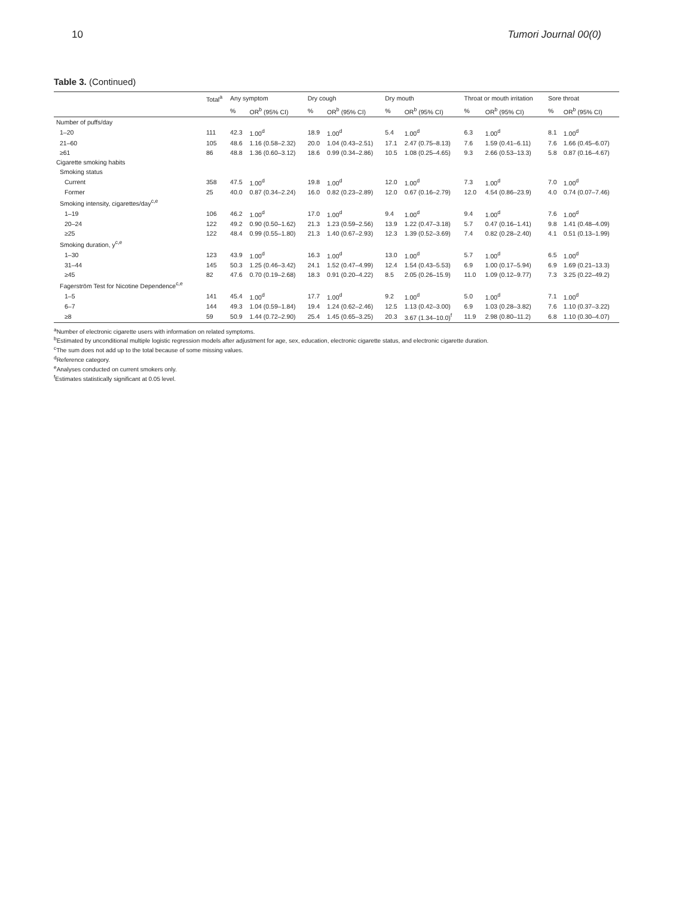10 Tumori Journal 00(0)
Table 3. (Continued)
| | Total<sup>a</sup> | Any symptom | | Dry cough | | Dry mouth | | Throat or mouth irritation | | Sore throat | |
| --- | --- | --- | --- | --- | --- | --- | --- | --- | --- | --- | --- |
| | | % | OR<sup>b</sup> (95% CI) | % | OR<sup>b</sup> (95% CI) | % | OR<sup>b</sup> (95% CI) | % | OR<sup>b</sup> (95% CI) | % | OR<sup>b</sup> (95% CI) |
| Number of puffs/day | | | | | | | | | | | |
| 1–20 | 111 | 42.3 | 1.00<sup>d</sup> | 18.9 | 1.00<sup>d</sup> | 5.4 | 1.00<sup>d</sup> | 6.3 | 1.00<sup>d</sup> | 8.1 | 1.00<sup>d</sup> |
| 21–60 | 105 | 48.6 | 1.16 (0.58–2.32) | 20.0 | 1.04 (0.43–2.51) | 17.1 | 2.47 (0.75–8.13) | 7.6 | 1.59 (0.41–6.11) | 7.6 | 1.66 (0.45–6.07) |
| ≥61 | 86 | 48.8 | 1.36 (0.60–3.12) | 18.6 | 0.99 (0.34–2.86) | 10.5 | 1.08 (0.25–4.65) | 9.3 | 2.66 (0.53–13.3) | 5.8 | 0.87 (0.16–4.67) |
| Cigarette smoking habits | | | | | | | | | | | |
| Smoking status | | | | | | | | | | | |
| Current | 358 | 47.5 | 1.00<sup>d</sup> | 19.8 | 1.00<sup>d</sup> | 12.0 | 1.00<sup>d</sup> | 7.3 | 1.00<sup>d</sup> | 7.0 | 1.00<sup>d</sup> |
| Former | 25 | 40.0 | 0.87 (0.34–2.24) | 16.0 | 0.82 (0.23–2.89) | 12.0 | 0.67 (0.16–2.79) | 12.0 | 4.54 (0.86–23.9) | 4.0 | 0.74 (0.07–7.46) |
| Smoking intensity, cigarettes/day<sup>c,e</sup> | | | | | | | | | | | |
| 1–19 | 106 | 46.2 | 1.00<sup>d</sup> | 17.0 | 1.00<sup>d</sup> | 9.4 | 1.00<sup>d</sup> | 9.4 | 1.00<sup>d</sup> | 7.6 | 1.00<sup>d</sup> |
| 20–24 | 122 | 49.2 | 0.90 (0.50–1.62) | 21.3 | 1.23 (0.59–2.56) | 13.9 | 1.22 (0.47–3.18) | 5.7 | 0.47 (0.16–1.41) | 9.8 | 1.41 (0.48–4.09) |
| ≥25 | 122 | 48.4 | 0.99 (0.55–1.80) | 21.3 | 1.40 (0.67–2.93) | 12.3 | 1.39 (0.52–3.69) | 7.4 | 0.82 (0.28–2.40) | 4.1 | 0.51 (0.13–1.99) |
| Smoking duration, y<sup>c,e</sup> | | | | | | | | | | | |
| 1–30 | 123 | 43.9 | 1.00<sup>d</sup> | 16.3 | 1.00<sup>d</sup> | 13.0 | 1.00<sup>d</sup> | 5.7 | 1.00<sup>d</sup> | 6.5 | 1.00<sup>d</sup> |
| 31–44 | 145 | 50.3 | 1.25 (0.46–3.42) | 24.1 | 1.52 (0.47–4.99) | 12.4 | 1.54 (0.43–5.53) | 6.9 | 1.00 (0.17–5.94) | 6.9 | 1.69 (0.21–13.3) |
| ≥45 | 82 | 47.6 | 0.70 (0.19–2.68) | 18.3 | 0.91 (0.20–4.22) | 8.5 | 2.05 (0.26–15.9) | 11.0 | 1.09 (0.12–9.77) | 7.3 | 3.25 (0.22–49.2) |
| Fagerström Test for Nicotine Dependence<sup>c,e</sup> | | | | | | | | | | | |
| 1–5 | 141 | 45.4 | 1.00<sup>d</sup> | 17.7 | 1.00<sup>d</sup> | 9.2 | 1.00<sup>d</sup> | 5.0 | 1.00<sup>d</sup> | 7.1 | 1.00<sup>d</sup> |
| 6–7 | 144 | 49.3 | 1.04 (0.59–1.84) | 19.4 | 1.24 (0.62–2.46) | 12.5 | 1.13 (0.42–3.00) | 6.9 | 1.03 (0.28–3.82) | 7.6 | 1.10 (0.37–3.22) |
| ≥8 | 59 | 50.9 | 1.44 (0.72–2.90) | 25.4 | 1.45 (0.65–3.25) | 20.3 | 3.67 (1.34–10.0)<sup>f</sup> | 11.9 | 2.98 (0.80–11.2) | 6.8 | 1.10 (0.30–4.07) |
<sup>a</sup> Number of electronic cigarette users with information on related symptoms.
<sup>b</sup> Estimated by unconditional multiple logistic regression models after adjustment for age, sex, education, electronic cigarette status, and electronic cigarette duration.
<sup>c</sup> The sum does not add up to the total because of some missing values.
<sup>d</sup> Reference category.
<sup>e</sup> Analyses conducted on current smokers only.
<sup>f</sup> Estimates statistically significant at 0.05 level.